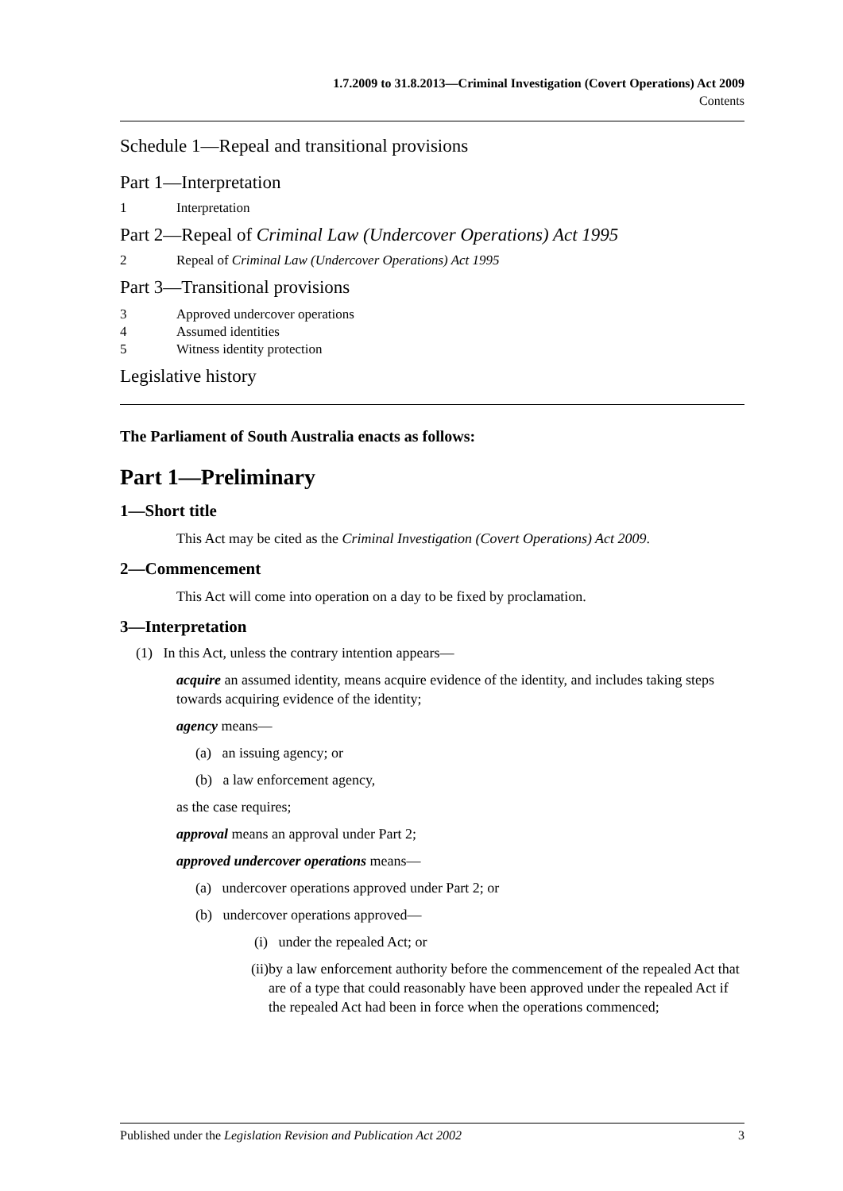1.7.2009 to 31.8.2013—Criminal Investigation (Covert Operations) Act 2009
Contents
Schedule 1—Repeal and transitional provisions
Part 1—Interpretation
1 Interpretation
Part 2—Repeal of Criminal Law (Undercover Operations) Act 1995
2 Repeal of Criminal Law (Undercover Operations) Act 1995
Part 3—Transitional provisions
3 Approved undercover operations
4 Assumed identities
5 Witness identity protection
Legislative history
The Parliament of South Australia enacts as follows:
Part 1—Preliminary
1—Short title
This Act may be cited as the Criminal Investigation (Covert Operations) Act 2009.
2—Commencement
This Act will come into operation on a day to be fixed by proclamation.
3—Interpretation
(1) In this Act, unless the contrary intention appears—
acquire an assumed identity, means acquire evidence of the identity, and includes taking steps towards acquiring evidence of the identity;
agency means—
(a) an issuing agency; or
(b) a law enforcement agency,
as the case requires;
approval means an approval under Part 2;
approved undercover operations means—
(a) undercover operations approved under Part 2; or
(b) undercover operations approved—
(i) under the repealed Act; or
(ii) by a law enforcement authority before the commencement of the repealed Act that are of a type that could reasonably have been approved under the repealed Act if the repealed Act had been in force when the operations commenced;
Published under the Legislation Revision and Publication Act 2002 3